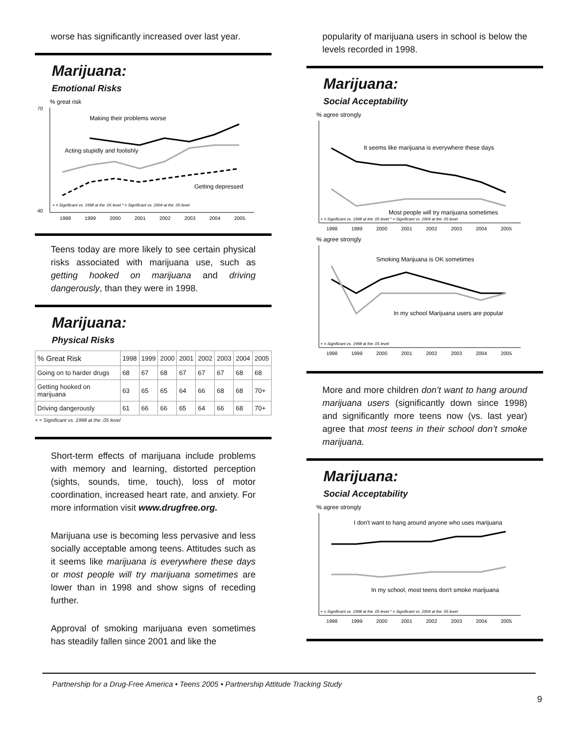worse has significantly increased over last year.
Marijuana:
Emotional Risks
% great risk
70
40
Making their problems worse
Acting stupidly and foolishly
Getting depressed
+ = Significant vs. 1998 at the .05 level * = Significant vs. 2004 at the .05 level
1998
1999
2000
2001
2002
2003
2004
2005
Teens today are more likely to see certain physical risks associated with marijuana use, such as getting hooked on marijuana and driving dangerously, than they were in 1998.
Marijuana:
Physical Risks
| % Great Risk | 1998 | 1999 | 2000 | 2001 | 2002 | 2003 | 2004 | 2005 |
| --- | --- | --- | --- | --- | --- | --- | --- | --- |
| Going on to harder drugs | 68 | 67 | 68 | 67 | 67 | 67 | 68 | 68 |
| Getting hooked on marijuana | 63 | 65 | 65 | 64 | 66 | 68 | 68 | 70+ |
| Driving dangerously | 61 | 66 | 66 | 65 | 64 | 66 | 68 | 70+ |
+ = Significant vs. 1998 at the .05 level
Short-term effects of marijuana include problems with memory and learning, distorted perception (sights, sounds, time, touch), loss of motor coordination, increased heart rate, and anxiety. For more information visit www.drugfree.org.
Marijuana use is becoming less pervasive and less socially acceptable among teens. Attitudes such as it seems like marijuana is everywhere these days or most people will try marijuana sometimes are lower than in 1998 and show signs of receding further.
Approval of smoking marijuana even sometimes has steadily fallen since 2001 and like the
popularity of marijuana users in school is below the levels recorded in 1998.
Marijuana:
Social Acceptability
% agree strongly
It seems like marijuana is everywhere these days
Most people will try marijuana sometimes
+ = Significant vs. 1998 at the .05 level * = Significant vs. 2004 at the .05 level
1998
1999
2000
2001
2002
2003
2004
2005
% agree strongly
Smoking Marijuana is OK sometimes
In my school Marijuana users are popular
+ = Significant vs. 1998 at the .05 level
1998
1999
2000
2001
2002
2003
2004
2005
More and more children don’t want to hang around marijuana users (significantly down since 1998) and significantly more teens now (vs. last year) agree that most teens in their school don’t smoke marijuana.
Marijuana:
Social Acceptability
% agree strongly
I don't want to hang around anyone who uses marijuana
In my school, most teens don't smoke marijuana
+ = Significant vs. 1998 at the .05 level * = Significant vs. 2004 at the .05 level
1998
1999
2000
2001
2002
2003
2004
2005
Partnership for a Drug-Free America • Teens 2005 • Partnership Attitude Tracking Study
9